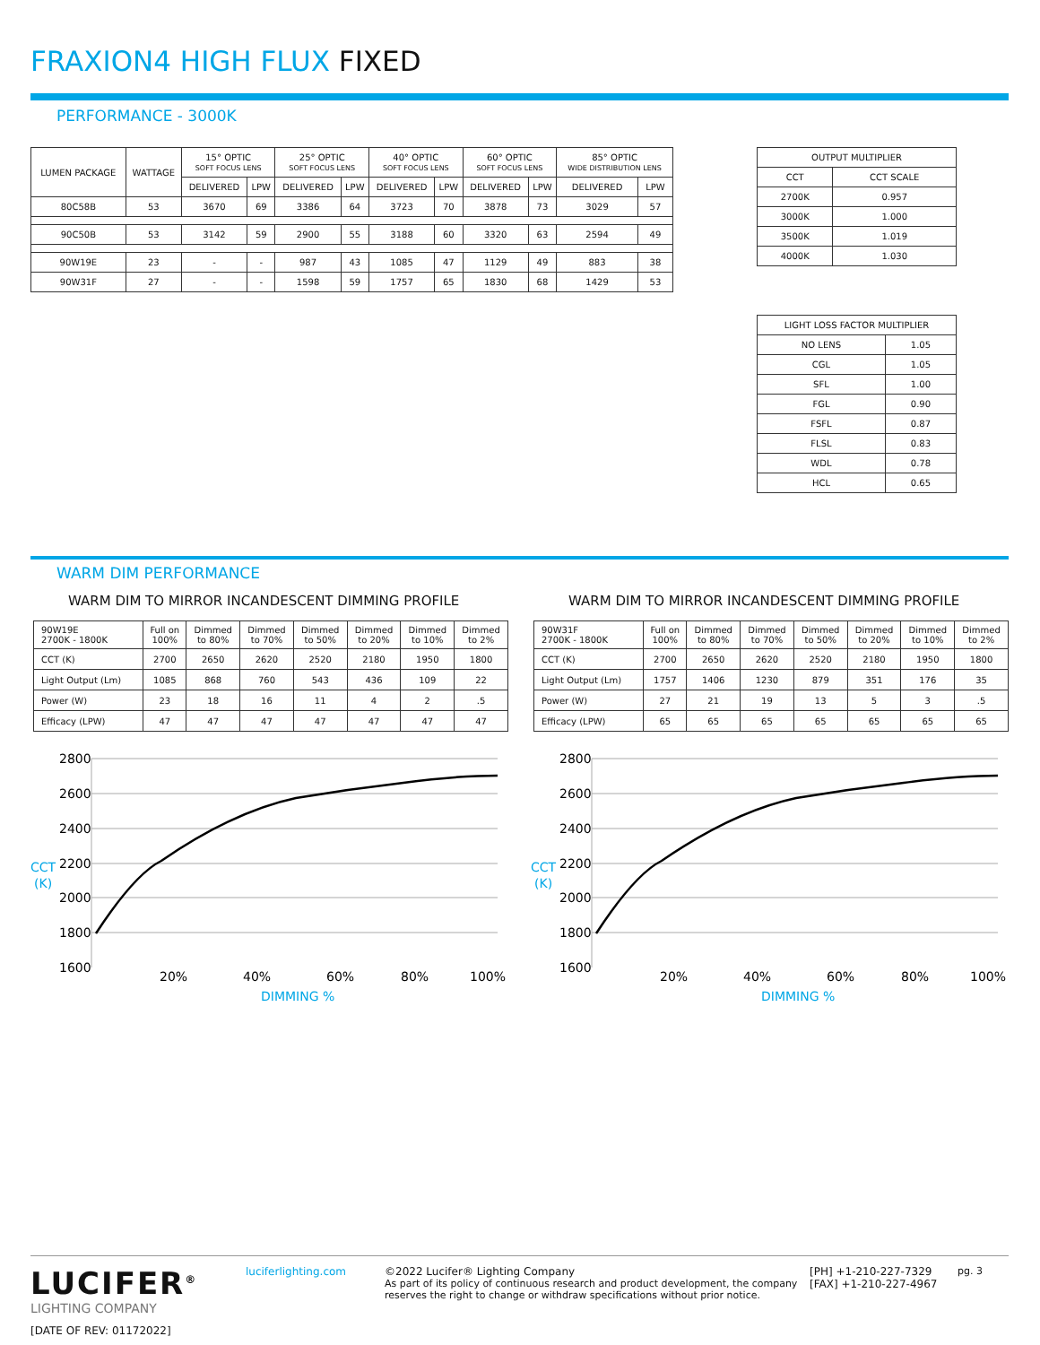FRAXION4 HIGH FLUX FIXED
PERFORMANCE - 3000K
| LUMEN PACKAGE | WATTAGE | 15° OPTIC SOFT FOCUS LENS | | 25° OPTIC SOFT FOCUS LENS | | 40° OPTIC SOFT FOCUS LENS | | 60° OPTIC SOFT FOCUS LENS | | 85° OPTIC WIDE DISTRIBUTION LENS | |
| --- | --- | --- | --- | --- | --- | --- | --- | --- | --- | --- | --- |
| | | DELIVERED | LPW | DELIVERED | LPW | DELIVERED | LPW | DELIVERED | LPW | DELIVERED | LPW |
| 80C58B | 53 | 3670 | 69 | 3386 | 64 | 3723 | 70 | 3878 | 73 | 3029 | 57 |
| 90C50B | 53 | 3142 | 59 | 2900 | 55 | 3188 | 60 | 3320 | 63 | 2594 | 49 |
| 90W19E | 23 | - | - | 987 | 43 | 1085 | 47 | 1129 | 49 | 883 | 38 |
| 90W31F | 27 | - | - | 1598 | 59 | 1757 | 65 | 1830 | 68 | 1429 | 53 |
| OUTPUT MULTIPLIER | |
| --- | --- |
| CCT | CCT SCALE |
| 2700K | 0.957 |
| 3000K | 1.000 |
| 3500K | 1.019 |
| 4000K | 1.030 |
| LIGHT LOSS FACTOR MULTIPLIER | |
| --- | --- |
| NO LENS | 1.05 |
| CGL | 1.05 |
| SFL | 1.00 |
| FGL | 0.90 |
| FSFL | 0.87 |
| FLSL | 0.83 |
| WDL | 0.78 |
| HCL | 0.65 |
WARM DIM PERFORMANCE
WARM DIM TO MIRROR INCANDESCENT DIMMING PROFILE
WARM DIM TO MIRROR INCANDESCENT DIMMING PROFILE
| 90W19E 2700K - 1800K | Full on 100% | Dimmed to 80% | Dimmed to 70% | Dimmed to 50% | Dimmed to 20% | Dimmed to 10% | Dimmed to 2% |
| CCT (K) | 2700 | 2650 | 2620 | 2520 | 2180 | 1950 | 1800 |
| Light Output (Lm) | 1085 | 868 | 760 | 543 | 436 | 109 | 22 |
| Power (W) | 23 | 18 | 16 | 11 | 4 | 2 | .5 |
| Efficacy (LPW) | 47 | 47 | 47 | 47 | 47 | 47 | 47 |
| 90W31F 2700K - 1800K | Full on 100% | Dimmed to 80% | Dimmed to 70% | Dimmed to 50% | Dimmed to 20% | Dimmed to 10% | Dimmed to 2% |
| CCT (K) | 2700 | 2650 | 2620 | 2520 | 2180 | 1950 | 1800 |
| Light Output (Lm) | 1757 | 1406 | 1230 | 879 | 351 | 176 | 35 |
| Power (W) | 27 | 21 | 19 | 13 | 5 | 3 | .5 |
| Efficacy (LPW) | 65 | 65 | 65 | 65 | 65 | 65 | 65 |
2800
2600
2400
2200
2000
1800
1600
CCT
(K)
20%
40%
60%
80%
100%
DIMMING %
2800
2600
2400
2200
2000
1800
1600
CCT
(K)
20%
40%
60%
80%
100%
DIMMING %
LUCIFER<sup>®</sup>
LIGHTING COMPANY
[DATE OF REV: 01172022]
luciferlighting.com ©2022 Lucifer® Lighting Company
As part of its policy of continuous research and product development, the company reserves the right to change or withdraw specifications without prior notice.
[PH] +1-210-227-7329
[FAX] +1-210-227-4967
pg. 3